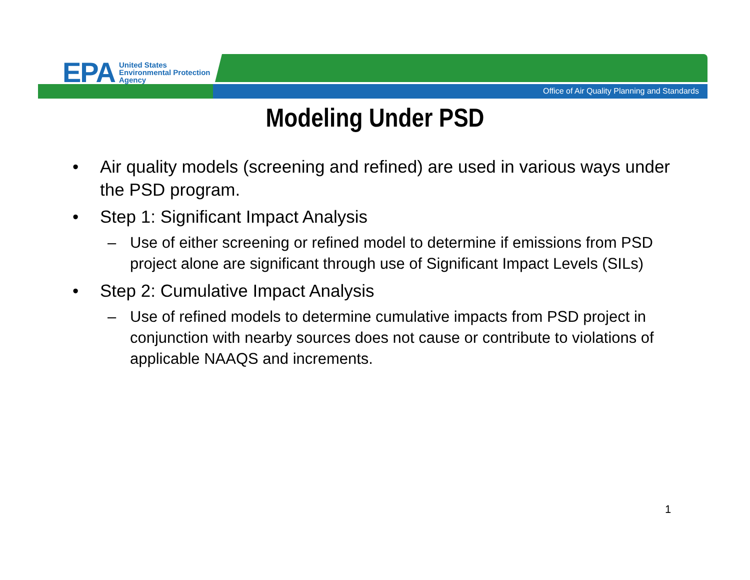EPA
United States
Environmental Protection
Agency
Office of Air Quality Planning and Standards
Modeling Under PSD
• Air quality models (screening and refined) are used in various ways under the PSD program.
• Step 1: Significant Impact Analysis
– Use of either screening or refined model to determine if emissions from PSD project alone are significant through use of Significant Impact Levels (SILs)
• Step 2: Cumulative Impact Analysis
– Use of refined models to determine cumulative impacts from PSD project in conjunction with nearby sources does not cause or contribute to violations of applicable NAAQS and increments.
1